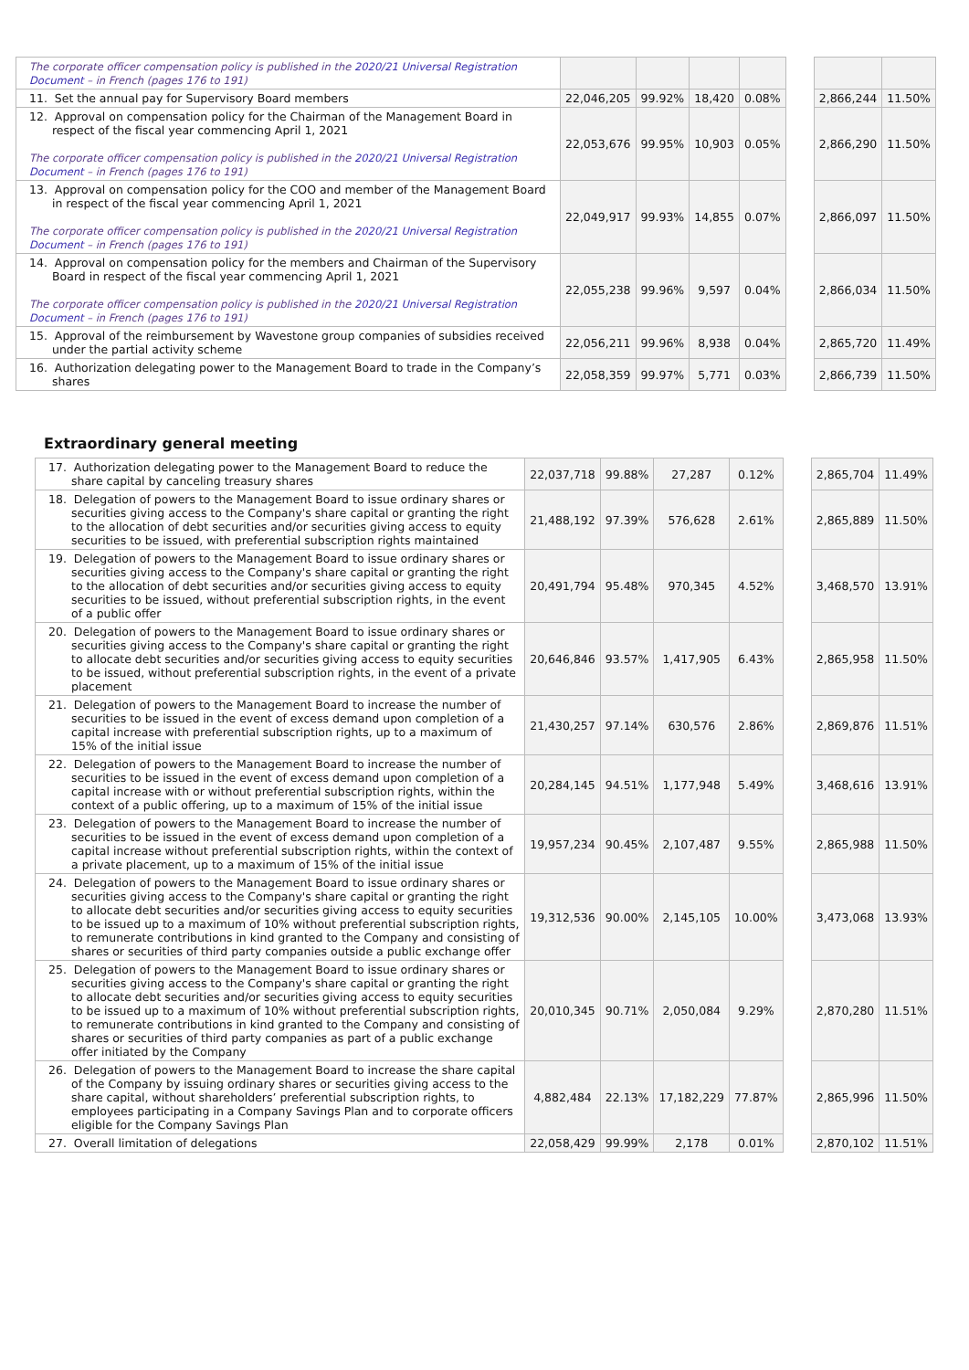| The corporate officer compensation policy is published in the 2020/21 Universal Registration Document – in French (pages 176 to 191) | | | | | | | |
| 11. Set the annual pay for Supervisory Board members | 22,046,205 | 99.92% | 18,420 | 0.08% | | 2,866,244 | 11.50% |
| 12. Approval on compensation policy for the Chairman of the Management Board in respect of the fiscal year commencing April 1, 2021 The corporate officer compensation policy is published in the 2020/21 Universal Registration Document – in French (pages 176 to 191) | 22,053,676 | 99.95% | 10,903 | 0.05% | | 2,866,290 | 11.50% |
| 13. Approval on compensation policy for the COO and member of the Management Board in respect of the fiscal year commencing April 1, 2021 The corporate officer compensation policy is published in the 2020/21 Universal Registration Document – in French (pages 176 to 191) | 22,049,917 | 99.93% | 14,855 | 0.07% | | 2,866,097 | 11.50% |
| 14. Approval on compensation policy for the members and Chairman of the Supervisory Board in respect of the fiscal year commencing April 1, 2021 The corporate officer compensation policy is published in the 2020/21 Universal Registration Document – in French (pages 176 to 191) | 22,055,238 | 99.96% | 9,597 | 0.04% | | 2,866,034 | 11.50% |
| 15. Approval of the reimbursement by Wavestone group companies of subsidies received under the partial activity scheme | 22,056,211 | 99.96% | 8,938 | 0.04% | | 2,865,720 | 11.49% |
| 16. Authorization delegating power to the Management Board to trade in the Company’s shares | 22,058,359 | 99.97% | 5,771 | 0.03% | | 2,866,739 | 11.50% |
Extraordinary general meeting
| 17. Authorization delegating power to the Management Board to reduce the share capital by canceling treasury shares | 22,037,718 | 99.88% | 27,287 | 0.12% | | 2,865,704 | 11.49% |
| 18. Delegation of powers to the Management Board to issue ordinary shares or securities giving access to the Company's share capital or granting the right to the allocation of debt securities and/or securities giving access to equity securities to be issued, with preferential subscription rights maintained | 21,488,192 | 97.39% | 576,628 | 2.61% | | 2,865,889 | 11.50% |
| 19. Delegation of powers to the Management Board to issue ordinary shares or securities giving access to the Company's share capital or granting the right to the allocation of debt securities and/or securities giving access to equity securities to be issued, without preferential subscription rights, in the event of a public offer | 20,491,794 | 95.48% | 970,345 | 4.52% | | 3,468,570 | 13.91% |
| 20. Delegation of powers to the Management Board to issue ordinary shares or securities giving access to the Company's share capital or granting the right to allocate debt securities and/or securities giving access to equity securities to be issued, without preferential subscription rights, in the event of a private placement | 20,646,846 | 93.57% | 1,417,905 | 6.43% | | 2,865,958 | 11.50% |
| 21. Delegation of powers to the Management Board to increase the number of securities to be issued in the event of excess demand upon completion of a capital increase with preferential subscription rights, up to a maximum of 15% of the initial issue | 21,430,257 | 97.14% | 630,576 | 2.86% | | 2,869,876 | 11.51% |
| 22. Delegation of powers to the Management Board to increase the number of securities to be issued in the event of excess demand upon completion of a capital increase with or without preferential subscription rights, within the context of a public offering, up to a maximum of 15% of the initial issue | 20,284,145 | 94.51% | 1,177,948 | 5.49% | | 3,468,616 | 13.91% |
| 23. Delegation of powers to the Management Board to increase the number of securities to be issued in the event of excess demand upon completion of a capital increase without preferential subscription rights, within the context of a private placement, up to a maximum of 15% of the initial issue | 19,957,234 | 90.45% | 2,107,487 | 9.55% | | 2,865,988 | 11.50% |
| 24. Delegation of powers to the Management Board to issue ordinary shares or securities giving access to the Company's share capital or granting the right to allocate debt securities and/or securities giving access to equity securities to be issued up to a maximum of 10% without preferential subscription rights, to remunerate contributions in kind granted to the Company and consisting of shares or securities of third party companies outside a public exchange offer | 19,312,536 | 90.00% | 2,145,105 | 10.00% | | 3,473,068 | 13.93% |
| 25. Delegation of powers to the Management Board to issue ordinary shares or securities giving access to the Company's share capital or granting the right to allocate debt securities and/or securities giving access to equity securities to be issued up to a maximum of 10% without preferential subscription rights, to remunerate contributions in kind granted to the Company and consisting of shares or securities of third party companies as part of a public exchange offer initiated by the Company | 20,010,345 | 90.71% | 2,050,084 | 9.29% | | 2,870,280 | 11.51% |
| 26. Delegation of powers to the Management Board to increase the share capital of the Company by issuing ordinary shares or securities giving access to the share capital, without shareholders’ preferential subscription rights, to employees participating in a Company Savings Plan and to corporate officers eligible for the Company Savings Plan | 4,882,484 | 22.13% | 17,182,229 | 77.87% | | 2,865,996 | 11.50% |
| 27. Overall limitation of delegations | 22,058,429 | 99.99% | 2,178 | 0.01% | | 2,870,102 | 11.51% |